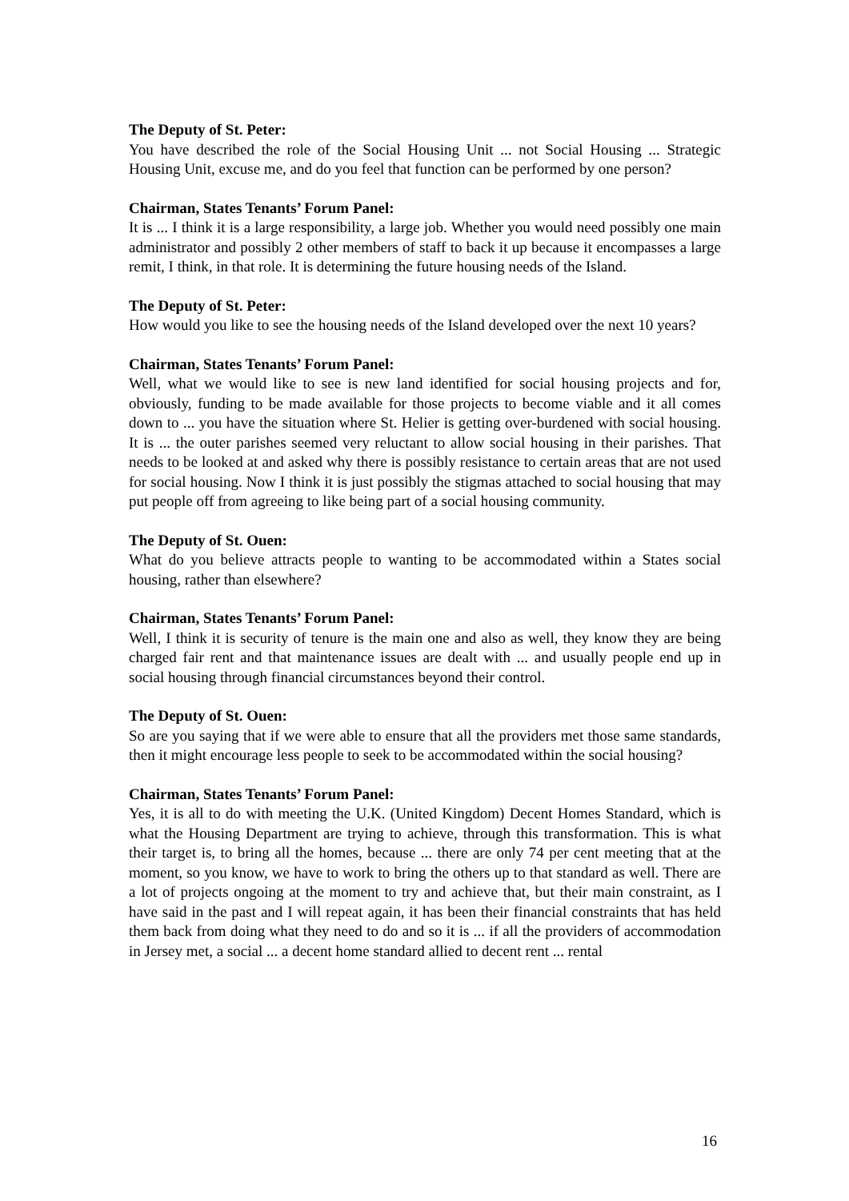The Deputy of St. Peter:
You have described the role of the Social Housing Unit ... not Social Housing ... Strategic Housing Unit, excuse me, and do you feel that function can be performed by one person?
Chairman, States Tenants’ Forum Panel:
It is ... I think it is a large responsibility, a large job. Whether you would need possibly one main administrator and possibly 2 other members of staff to back it up because it encompasses a large remit, I think, in that role. It is determining the future housing needs of the Island.
The Deputy of St. Peter:
How would you like to see the housing needs of the Island developed over the next 10 years?
Chairman, States Tenants’ Forum Panel:
Well, what we would like to see is new land identified for social housing projects and for, obviously, funding to be made available for those projects to become viable and it all comes down to ... you have the situation where St. Helier is getting over-burdened with social housing. It is ... the outer parishes seemed very reluctant to allow social housing in their parishes. That needs to be looked at and asked why there is possibly resistance to certain areas that are not used for social housing. Now I think it is just possibly the stigmas attached to social housing that may put people off from agreeing to like being part of a social housing community.
The Deputy of St. Ouen:
What do you believe attracts people to wanting to be accommodated within a States social housing, rather than elsewhere?
Chairman, States Tenants’ Forum Panel:
Well, I think it is security of tenure is the main one and also as well, they know they are being charged fair rent and that maintenance issues are dealt with ... and usually people end up in social housing through financial circumstances beyond their control.
The Deputy of St. Ouen:
So are you saying that if we were able to ensure that all the providers met those same standards, then it might encourage less people to seek to be accommodated within the social housing?
Chairman, States Tenants’ Forum Panel:
Yes, it is all to do with meeting the U.K. (United Kingdom) Decent Homes Standard, which is what the Housing Department are trying to achieve, through this transformation. This is what their target is, to bring all the homes, because ... there are only 74 per cent meeting that at the moment, so you know, we have to work to bring the others up to that standard as well. There are a lot of projects ongoing at the moment to try and achieve that, but their main constraint, as I have said in the past and I will repeat again, it has been their financial constraints that has held them back from doing what they need to do and so it is ... if all the providers of accommodation in Jersey met, a social ... a decent home standard allied to decent rent ... rental
16